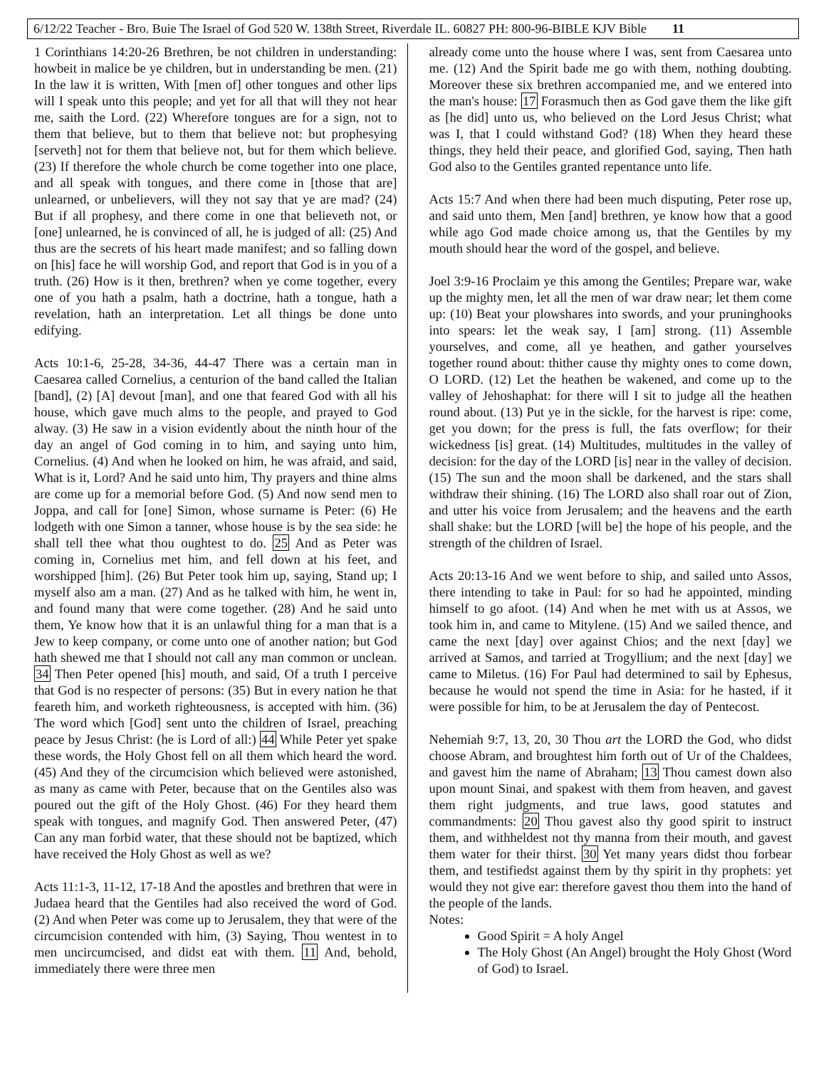6/12/22 Teacher - Bro. Buie The Israel of God 520 W. 138th Street, Riverdale IL. 60827 PH: 800-96-BIBLE KJV Bible 11
1 Corinthians 14:20-26 Brethren, be not children in understanding: howbeit in malice be ye children, but in understanding be men. (21) In the law it is written, With [men of] other tongues and other lips will I speak unto this people; and yet for all that will they not hear me, saith the Lord. (22) Wherefore tongues are for a sign, not to them that believe, but to them that believe not: but prophesying [serveth] not for them that believe not, but for them which believe. (23) If therefore the whole church be come together into one place, and all speak with tongues, and there come in [those that are] unlearned, or unbelievers, will they not say that ye are mad? (24) But if all prophesy, and there come in one that believeth not, or [one] unlearned, he is convinced of all, he is judged of all: (25) And thus are the secrets of his heart made manifest; and so falling down on [his] face he will worship God, and report that God is in you of a truth. (26) How is it then, brethren? when ye come together, every one of you hath a psalm, hath a doctrine, hath a tongue, hath a revelation, hath an interpretation. Let all things be done unto edifying.
Acts 10:1-6, 25-28, 34-36, 44-47 There was a certain man in Caesarea called Cornelius, a centurion of the band called the Italian [band], (2) [A] devout [man], and one that feared God with all his house, which gave much alms to the people, and prayed to God alway. (3) He saw in a vision evidently about the ninth hour of the day an angel of God coming in to him, and saying unto him, Cornelius. (4) And when he looked on him, he was afraid, and said, What is it, Lord? And he said unto him, Thy prayers and thine alms are come up for a memorial before God. (5) And now send men to Joppa, and call for [one] Simon, whose surname is Peter: (6) He lodgeth with one Simon a tanner, whose house is by the sea side: he shall tell thee what thou oughtest to do. 25 And as Peter was coming in, Cornelius met him, and fell down at his feet, and worshipped [him]. (26) But Peter took him up, saying, Stand up; I myself also am a man. (27) And as he talked with him, he went in, and found many that were come together. (28) And he said unto them, Ye know how that it is an unlawful thing for a man that is a Jew to keep company, or come unto one of another nation; but God hath shewed me that I should not call any man common or unclean. 34 Then Peter opened [his] mouth, and said, Of a truth I perceive that God is no respecter of persons: (35) But in every nation he that feareth him, and worketh righteousness, is accepted with him. (36) The word which [God] sent unto the children of Israel, preaching peace by Jesus Christ: (he is Lord of all:) 44 While Peter yet spake these words, the Holy Ghost fell on all them which heard the word. (45) And they of the circumcision which believed were astonished, as many as came with Peter, because that on the Gentiles also was poured out the gift of the Holy Ghost. (46) For they heard them speak with tongues, and magnify God. Then answered Peter, (47) Can any man forbid water, that these should not be baptized, which have received the Holy Ghost as well as we?
Acts 11:1-3, 11-12, 17-18 And the apostles and brethren that were in Judaea heard that the Gentiles had also received the word of God. (2) And when Peter was come up to Jerusalem, they that were of the circumcision contended with him, (3) Saying, Thou wentest in to men uncircumcised, and didst eat with them. 11 And, behold, immediately there were three men
already come unto the house where I was, sent from Caesarea unto me. (12) And the Spirit bade me go with them, nothing doubting. Moreover these six brethren accompanied me, and we entered into the man's house: 17 Forasmuch then as God gave them the like gift as [he did] unto us, who believed on the Lord Jesus Christ; what was I, that I could withstand God? (18) When they heard these things, they held their peace, and glorified God, saying, Then hath God also to the Gentiles granted repentance unto life.
Acts 15:7 And when there had been much disputing, Peter rose up, and said unto them, Men [and] brethren, ye know how that a good while ago God made choice among us, that the Gentiles by my mouth should hear the word of the gospel, and believe.
Joel 3:9-16 Proclaim ye this among the Gentiles; Prepare war, wake up the mighty men, let all the men of war draw near; let them come up: (10) Beat your plowshares into swords, and your pruninghooks into spears: let the weak say, I [am] strong. (11) Assemble yourselves, and come, all ye heathen, and gather yourselves together round about: thither cause thy mighty ones to come down, O LORD. (12) Let the heathen be wakened, and come up to the valley of Jehoshaphat: for there will I sit to judge all the heathen round about. (13) Put ye in the sickle, for the harvest is ripe: come, get you down; for the press is full, the fats overflow; for their wickedness [is] great. (14) Multitudes, multitudes in the valley of decision: for the day of the LORD [is] near in the valley of decision. (15) The sun and the moon shall be darkened, and the stars shall withdraw their shining. (16) The LORD also shall roar out of Zion, and utter his voice from Jerusalem; and the heavens and the earth shall shake: but the LORD [will be] the hope of his people, and the strength of the children of Israel.
Acts 20:13-16 And we went before to ship, and sailed unto Assos, there intending to take in Paul: for so had he appointed, minding himself to go afoot. (14) And when he met with us at Assos, we took him in, and came to Mitylene. (15) And we sailed thence, and came the next [day] over against Chios; and the next [day] we arrived at Samos, and tarried at Trogyllium; and the next [day] we came to Miletus. (16) For Paul had determined to sail by Ephesus, because he would not spend the time in Asia: for he hasted, if it were possible for him, to be at Jerusalem the day of Pentecost.
Nehemiah 9:7, 13, 20, 30 Thou art the LORD the God, who didst choose Abram, and broughtest him forth out of Ur of the Chaldees, and gavest him the name of Abraham; 13 Thou camest down also upon mount Sinai, and spakest with them from heaven, and gavest them right judgments, and true laws, good statutes and commandments: 20 Thou gavest also thy good spirit to instruct them, and withheldest not thy manna from their mouth, and gavest them water for their thirst. 30 Yet many years didst thou forbear them, and testifiedst against them by thy spirit in thy prophets: yet would they not give ear: therefore gavest thou them into the hand of the people of the lands.
Notes:
Good Spirit = A holy Angel
The Holy Ghost (An Angel) brought the Holy Ghost (Word of God) to Israel.